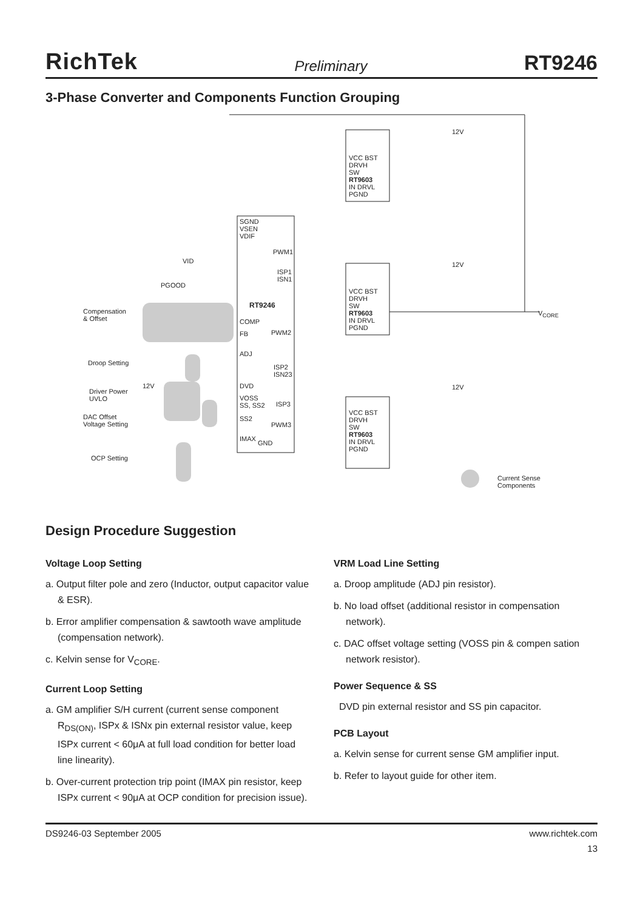RichTek Preliminary RT9246
3-Phase Converter and Components Function Grouping
Compensation
& Offset
Droop Setting
Driver Power
UVLO
DAC Offset
Voltage Setting
OCP Setting
SGND
VSEN
VDIF
VID
PGOOD
PWM1
ISP1
ISN1
RT9246
COMP
FB PWM2
ADJ
ISP2
ISN23
12V DVD
VOSS
SS, SS2 ISP3
SS2
PWM3
IMAX
GND
12V
VCC BST
DRVH
SW
RT9603
IN DRVL
PGND
12V
VCC BST
DRVH
SW
RT9603
IN DRVL
PGND
V<sub>CORE</sub>
12V
VCC BST
DRVH
SW
RT9603
IN DRVL
PGND
Current Sense
Components
Design Procedure Suggestion
Voltage Loop Setting
a. Output filter pole and zero (Inductor, output capacitor value & ESR).
b. Error amplifier compensation & sawtooth wave amplitude (compensation network).
c. Kelvin sense for V<sub>CORE</sub>.
Current Loop Setting
a. GM amplifier S/H current (current sense component R<sub>DS(ON)</sub>, ISPx & ISNx pin external resistor value, keep ISPx current < 60μA at full load condition for better load line linearity).
b. Over-current protection trip point (IMAX pin resistor, keep ISPx current < 90μA at OCP condition for precision issue).
VRM Load Line Setting
a. Droop amplitude (ADJ pin resistor).
b. No load offset (additional resistor in compensation network).
c. DAC offset voltage setting (VOSS pin & compen sation network resistor).
Power Sequence & SS
DVD pin external resistor and SS pin capacitor.
PCB Layout
a. Kelvin sense for current sense GM amplifier input.
b. Refer to layout guide for other item.
DS9246-03 September 2005 www.richtek.com
13